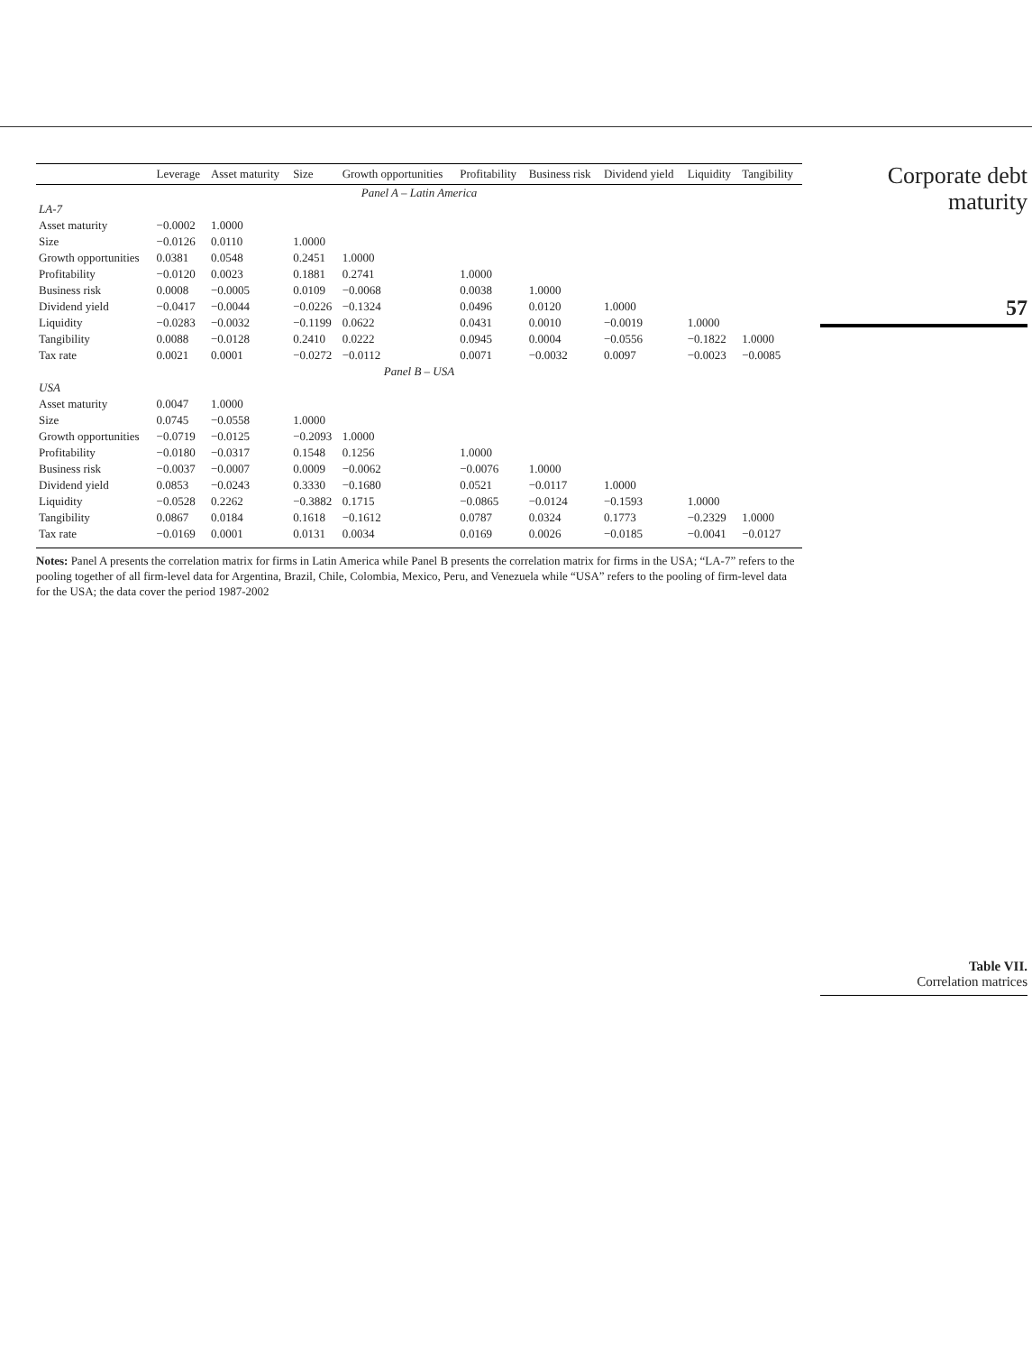| | Leverage | Asset maturity | Size | Growth opportunities | Profitability | Business risk | Dividend yield | Liquidity | Tangibility |
| --- | --- | --- | --- | --- | --- | --- | --- | --- | --- |
| Panel A – Latin America | | | | | | | | | |
| LA-7 | | | | | | | | | |
| Asset maturity | −0.0002 | 1.0000 | | | | | | | |
| Size | −0.0126 | 0.0110 | 1.0000 | | | | | | |
| Growth opportunities | 0.0381 | 0.0548 | 0.2451 | 1.0000 | | | | | |
| Profitability | −0.0120 | 0.0023 | 0.1881 | 0.2741 | 1.0000 | | | | |
| Business risk | 0.0008 | −0.0005 | 0.0109 | −0.0068 | 0.0038 | 1.0000 | | | |
| Dividend yield | −0.0417 | −0.0044 | −0.0226 | −0.1324 | 0.0496 | 0.0120 | 1.0000 | | |
| Liquidity | −0.0283 | −0.0032 | −0.1199 | 0.0622 | 0.0431 | 0.0010 | −0.0019 | 1.0000 | |
| Tangibility | 0.0088 | −0.0128 | 0.2410 | 0.0222 | 0.0945 | 0.0004 | −0.0556 | −0.1822 | 1.0000 |
| Tax rate | 0.0021 | 0.0001 | −0.0272 | −0.0112 | 0.0071 | −0.0032 | 0.0097 | −0.0023 | −0.0085 |
| Panel B – USA | | | | | | | | | |
| USA | | | | | | | | | |
| Asset maturity | 0.0047 | 1.0000 | | | | | | | |
| Size | 0.0745 | −0.0558 | 1.0000 | | | | | | |
| Growth opportunities | −0.0719 | −0.0125 | −0.2093 | 1.0000 | | | | | |
| Profitability | −0.0180 | −0.0317 | 0.1548 | 0.1256 | 1.0000 | | | | |
| Business risk | −0.0037 | −0.0007 | 0.0009 | −0.0062 | −0.0076 | 1.0000 | | | |
| Dividend yield | 0.0853 | −0.0243 | 0.3330 | −0.1680 | 0.0521 | −0.0117 | 1.0000 | | |
| Liquidity | −0.0528 | 0.2262 | −0.3882 | 0.1715 | −0.0865 | −0.0124 | −0.1593 | 1.0000 | |
| Tangibility | 0.0867 | 0.0184 | 0.1618 | −0.1612 | 0.0787 | 0.0324 | 0.1773 | −0.2329 | 1.0000 |
| Tax rate | −0.0169 | 0.0001 | 0.0131 | 0.0034 | 0.0169 | 0.0026 | −0.0185 | −0.0041 | −0.0127 |
Notes: Panel A presents the correlation matrix for firms in Latin America while Panel B presents the correlation matrix for firms in the USA; “LA-7” refers to the pooling together of all firm-level data for Argentina, Brazil, Chile, Colombia, Mexico, Peru, and Venezuela while “USA” refers to the pooling of firm-level data for the USA; the data cover the period 1987-2002
Corporate debt
maturity
57
Table VII.
Correlation matrices